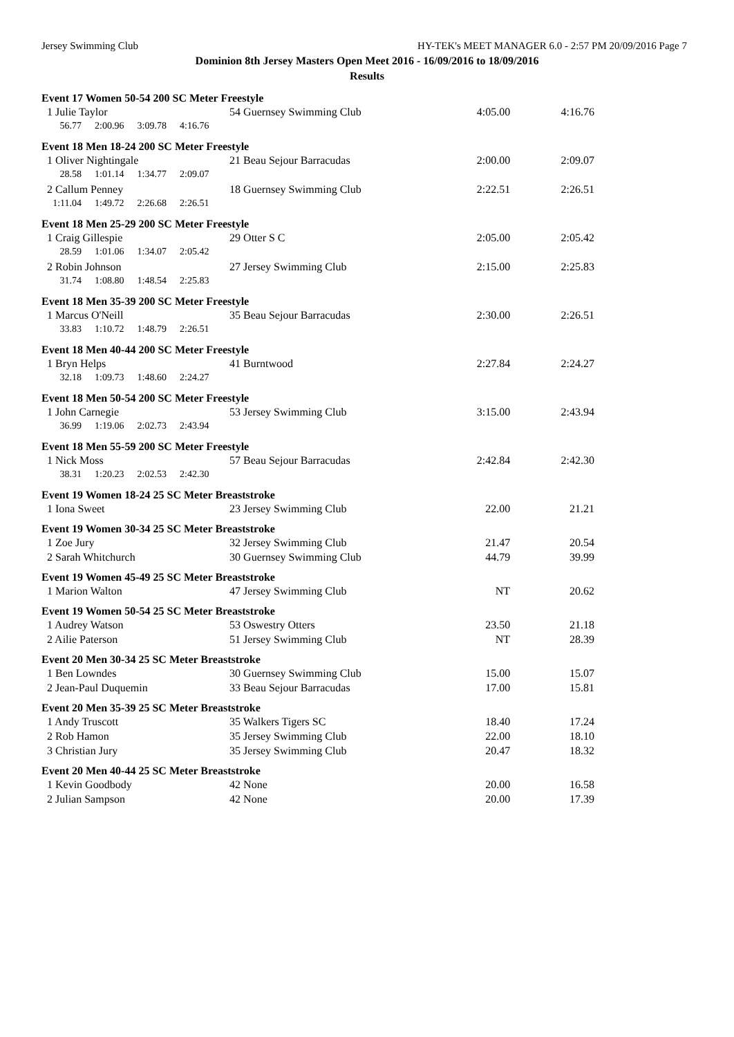Jersey Swimming Club HY-TEK's MEET MANAGER 6.0 - 2:57 PM 20/09/2016 Page 7
Dominion 8th Jersey Masters Open Meet 2016 - 16/09/2016 to 18/09/2016
Results
| Event 17 Women 50-54 200 SC Meter Freestyle | | | |
| 1 Julie Taylor | 54 Guernsey Swimming Club | 4:05.00 | 4:16.76 |
| 56.77 2:00.96 3:09.78 4:16.76 | | | |
| Event 18 Men 18-24 200 SC Meter Freestyle | | | |
| 1 Oliver Nightingale | 21 Beau Sejour Barracudas | 2:00.00 | 2:09.07 |
| 28.58 1:01.14 1:34.77 2:09.07 | | | |
| 2 Callum Penney | 18 Guernsey Swimming Club | 2:22.51 | 2:26.51 |
| 1:11.04 1:49.72 2:26.68 2:26.51 | | | |
| Event 18 Men 25-29 200 SC Meter Freestyle | | | |
| 1 Craig Gillespie | 29 Otter S C | 2:05.00 | 2:05.42 |
| 28.59 1:01.06 1:34.07 2:05.42 | | | |
| 2 Robin Johnson | 27 Jersey Swimming Club | 2:15.00 | 2:25.83 |
| 31.74 1:08.80 1:48.54 2:25.83 | | | |
| Event 18 Men 35-39 200 SC Meter Freestyle | | | |
| 1 Marcus O'Neill | 35 Beau Sejour Barracudas | 2:30.00 | 2:26.51 |
| 33.83 1:10.72 1:48.79 2:26.51 | | | |
| Event 18 Men 40-44 200 SC Meter Freestyle | | | |
| 1 Bryn Helps | 41 Burntwood | 2:27.84 | 2:24.27 |
| 32.18 1:09.73 1:48.60 2:24.27 | | | |
| Event 18 Men 50-54 200 SC Meter Freestyle | | | |
| 1 John Carnegie | 53 Jersey Swimming Club | 3:15.00 | 2:43.94 |
| 36.99 1:19.06 2:02.73 2:43.94 | | | |
| Event 18 Men 55-59 200 SC Meter Freestyle | | | |
| 1 Nick Moss | 57 Beau Sejour Barracudas | 2:42.84 | 2:42.30 |
| 38.31 1:20.23 2:02.53 2:42.30 | | | |
| Event 19 Women 18-24 25 SC Meter Breaststroke | | | |
| 1 Iona Sweet | 23 Jersey Swimming Club | 22.00 | 21.21 |
| Event 19 Women 30-34 25 SC Meter Breaststroke | | | |
| 1 Zoe Jury | 32 Jersey Swimming Club | 21.47 | 20.54 |
| 2 Sarah Whitchurch | 30 Guernsey Swimming Club | 44.79 | 39.99 |
| Event 19 Women 45-49 25 SC Meter Breaststroke | | | |
| 1 Marion Walton | 47 Jersey Swimming Club | NT | 20.62 |
| Event 19 Women 50-54 25 SC Meter Breaststroke | | | |
| 1 Audrey Watson | 53 Oswestry Otters | 23.50 | 21.18 |
| 2 Ailie Paterson | 51 Jersey Swimming Club | NT | 28.39 |
| Event 20 Men 30-34 25 SC Meter Breaststroke | | | |
| 1 Ben Lowndes | 30 Guernsey Swimming Club | 15.00 | 15.07 |
| 2 Jean-Paul Duquemin | 33 Beau Sejour Barracudas | 17.00 | 15.81 |
| Event 20 Men 35-39 25 SC Meter Breaststroke | | | |
| 1 Andy Truscott | 35 Walkers Tigers SC | 18.40 | 17.24 |
| 2 Rob Hamon | 35 Jersey Swimming Club | 22.00 | 18.10 |
| 3 Christian Jury | 35 Jersey Swimming Club | 20.47 | 18.32 |
| Event 20 Men 40-44 25 SC Meter Breaststroke | | | |
| 1 Kevin Goodbody | 42 None | 20.00 | 16.58 |
| 2 Julian Sampson | 42 None | 20.00 | 17.39 |